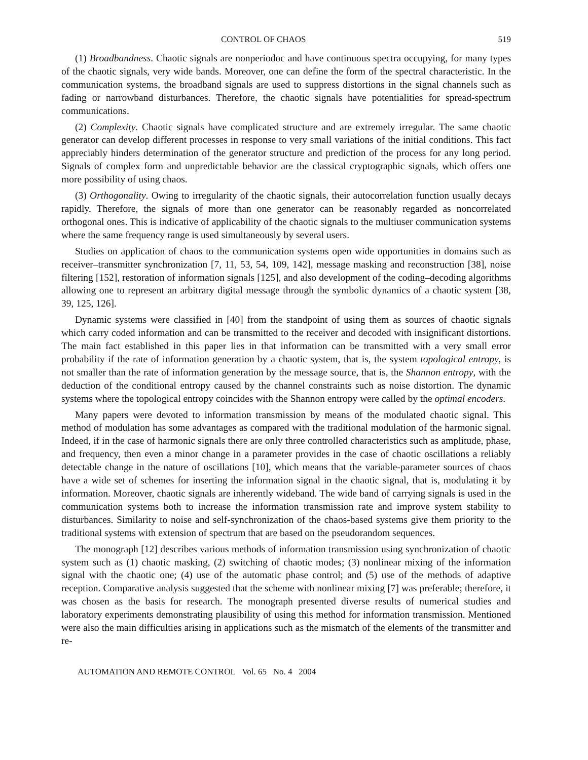CONTROL OF CHAOS 519
(1) Broadbandness. Chaotic signals are nonperiodoc and have continuous spectra occupying, for many types of the chaotic signals, very wide bands. Moreover, one can define the form of the spectral characteristic. In the communication systems, the broadband signals are used to suppress distortions in the signal channels such as fading or narrowband disturbances. Therefore, the chaotic signals have potentialities for spread-spectrum communications.
(2) Complexity. Chaotic signals have complicated structure and are extremely irregular. The same chaotic generator can develop different processes in response to very small variations of the initial conditions. This fact appreciably hinders determination of the generator structure and prediction of the process for any long period. Signals of complex form and unpredictable behavior are the classical cryptographic signals, which offers one more possibility of using chaos.
(3) Orthogonality. Owing to irregularity of the chaotic signals, their autocorrelation function usually decays rapidly. Therefore, the signals of more than one generator can be reasonably regarded as noncorrelated orthogonal ones. This is indicative of applicability of the chaotic signals to the multiuser communication systems where the same frequency range is used simultaneously by several users.
Studies on application of chaos to the communication systems open wide opportunities in domains such as receiver–transmitter synchronization [7, 11, 53, 54, 109, 142], message masking and reconstruction [38], noise filtering [152], restoration of information signals [125], and also development of the coding–decoding algorithms allowing one to represent an arbitrary digital message through the symbolic dynamics of a chaotic system [38, 39, 125, 126].
Dynamic systems were classified in [40] from the standpoint of using them as sources of chaotic signals which carry coded information and can be transmitted to the receiver and decoded with insignificant distortions. The main fact established in this paper lies in that information can be transmitted with a very small error probability if the rate of information generation by a chaotic system, that is, the system topological entropy, is not smaller than the rate of information generation by the message source, that is, the Shannon entropy, with the deduction of the conditional entropy caused by the channel constraints such as noise distortion. The dynamic systems where the topological entropy coincides with the Shannon entropy were called by the optimal encoders.
Many papers were devoted to information transmission by means of the modulated chaotic signal. This method of modulation has some advantages as compared with the traditional modulation of the harmonic signal. Indeed, if in the case of harmonic signals there are only three controlled characteristics such as amplitude, phase, and frequency, then even a minor change in a parameter provides in the case of chaotic oscillations a reliably detectable change in the nature of oscillations [10], which means that the variable-parameter sources of chaos have a wide set of schemes for inserting the information signal in the chaotic signal, that is, modulating it by information. Moreover, chaotic signals are inherently wideband. The wide band of carrying signals is used in the communication systems both to increase the information transmission rate and improve system stability to disturbances. Similarity to noise and self-synchronization of the chaos-based systems give them priority to the traditional systems with extension of spectrum that are based on the pseudorandom sequences.
The monograph [12] describes various methods of information transmission using synchronization of chaotic system such as (1) chaotic masking, (2) switching of chaotic modes; (3) nonlinear mixing of the information signal with the chaotic one; (4) use of the automatic phase control; and (5) use of the methods of adaptive reception. Comparative analysis suggested that the scheme with nonlinear mixing [7] was preferable; therefore, it was chosen as the basis for research. The monograph presented diverse results of numerical studies and laboratory experiments demonstrating plausibility of using this method for information transmission. Mentioned were also the main difficulties arising in applications such as the mismatch of the elements of the transmitter and re-
AUTOMATION AND REMOTE CONTROL Vol. 65 No. 4 2004